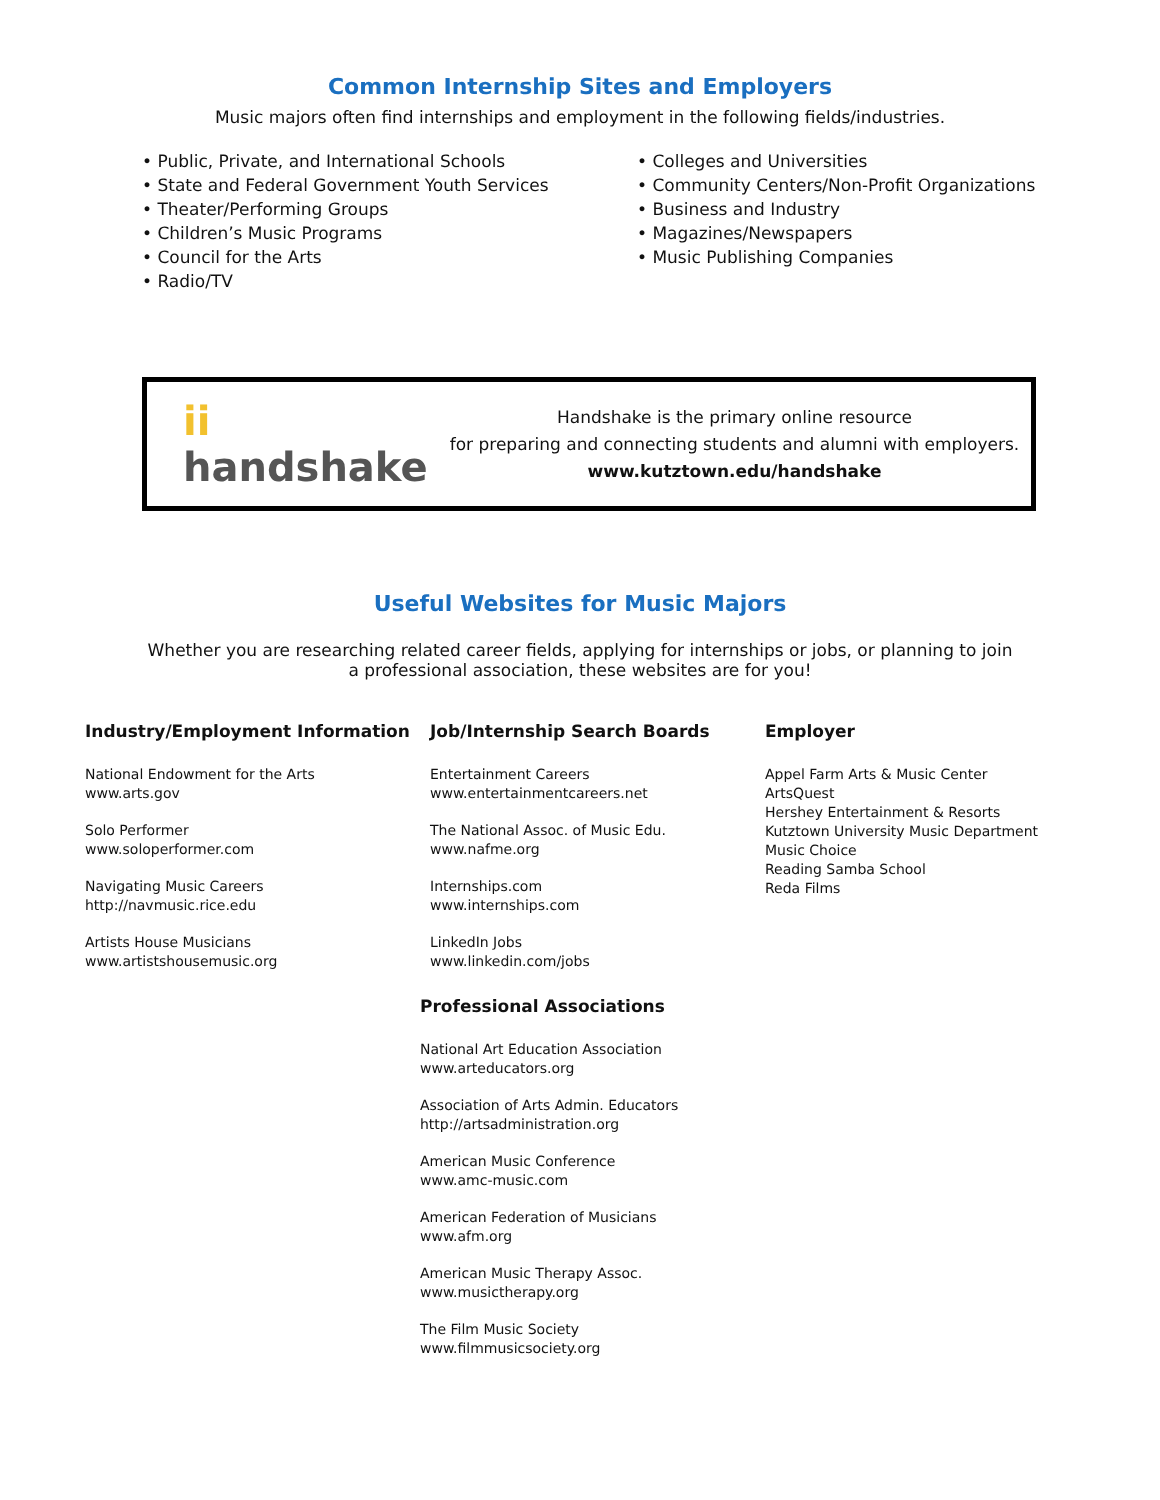Common Internship Sites and Employers
Music majors often find internships and employment in the following fields/industries.
• Public, Private, and International Schools
• State and Federal Government Youth Services
• Theater/Performing Groups
• Children’s Music Programs
• Council for the Arts
• Radio/TV
• Colleges and Universities
• Community Centers/Non-Profit Organizations
• Business and Industry
• Magazines/Newspapers
• Music Publishing Companies
ii handshake
Handshake is the primary online resource
for preparing and connecting students and alumni with employers.
www.kutztown.edu/handshake
Useful Websites for Music Majors
Whether you are researching related career fields, applying for internships or jobs, or planning to join
a professional association, these websites are for you!
Industry/Employment Information
National Endowment for the Arts
www.arts.gov
Solo Performer
www.soloperformer.com
Navigating Music Careers
http://navmusic.rice.edu
Artists House Musicians
www.artistshousemusic.org
Job/Internship Search Boards
Entertainment Careers
www.entertainmentcareers.net
The National Assoc. of Music Edu.
www.nafme.org
Internships.com
www.internships.com
LinkedIn Jobs
www.linkedin.com/jobs
Professional Associations
National Art Education Association
www.arteducators.org
Association of Arts Admin. Educators
http://artsadministration.org
American Music Conference
www.amc-music.com
American Federation of Musicians
www.afm.org
American Music Therapy Assoc.
www.musictherapy.org
The Film Music Society
www.filmmusicsociety.org
Employer
Appel Farm Arts & Music Center
ArtsQuest
Hershey Entertainment & Resorts
Kutztown University Music Department
Music Choice
Reading Samba School
Reda Films